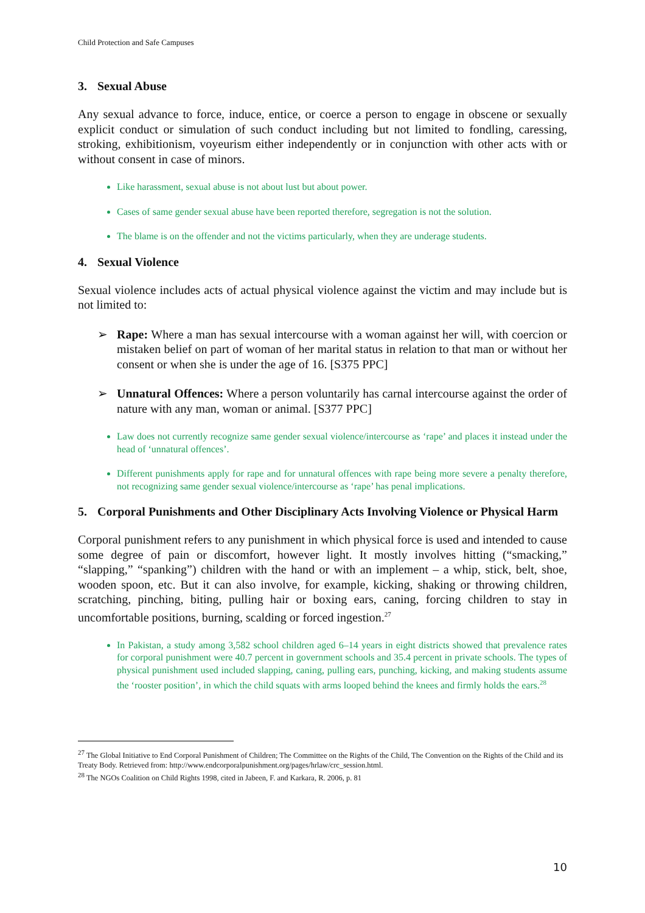Child Protection and Safe Campuses
3. Sexual Abuse
Any sexual advance to force, induce, entice, or coerce a person to engage in obscene or sexually explicit conduct or simulation of such conduct including but not limited to fondling, caressing, stroking, exhibitionism, voyeurism either independently or in conjunction with other acts with or without consent in case of minors.
Like harassment, sexual abuse is not about lust but about power.
Cases of same gender sexual abuse have been reported therefore, segregation is not the solution.
The blame is on the offender and not the victims particularly, when they are underage students.
4. Sexual Violence
Sexual violence includes acts of actual physical violence against the victim and may include but is not limited to:
➢ Rape: Where a man has sexual intercourse with a woman against her will, with coercion or mistaken belief on part of woman of her marital status in relation to that man or without her consent or when she is under the age of 16. [S375 PPC]
➢ Unnatural Offences: Where a person voluntarily has carnal intercourse against the order of nature with any man, woman or animal. [S377 PPC]
Law does not currently recognize same gender sexual violence/intercourse as ‘rape’ and places it instead under the head of ‘unnatural offences’.
Different punishments apply for rape and for unnatural offences with rape being more severe a penalty therefore, not recognizing same gender sexual violence/intercourse as ‘rape’ has penal implications.
5. Corporal Punishments and Other Disciplinary Acts Involving Violence or Physical Harm
Corporal punishment refers to any punishment in which physical force is used and intended to cause some degree of pain or discomfort, however light. It mostly involves hitting (“smacking,” “slapping,” “spanking”) children with the hand or with an implement – a whip, stick, belt, shoe, wooden spoon, etc. But it can also involve, for example, kicking, shaking or throwing children, scratching, pinching, biting, pulling hair or boxing ears, caning, forcing children to stay in uncomfortable positions, burning, scalding or forced ingestion.<sup>27</sup>
In Pakistan, a study among 3,582 school children aged 6–14 years in eight districts showed that prevalence rates for corporal punishment were 40.7 percent in government schools and 35.4 percent in private schools. The types of physical punishment used included slapping, caning, pulling ears, punching, kicking, and making students assume the ‘rooster position’, in which the child squats with arms looped behind the knees and firmly holds the ears.<sup>28</sup>
<sup>27</sup> The Global Initiative to End Corporal Punishment of Children; The Committee on the Rights of the Child, The Convention on the Rights of the Child and its Treaty Body. Retrieved from: http://www.endcorporalpunishment.org/pages/hrlaw/crc_session.html.
<sup>28</sup> The NGOs Coalition on Child Rights 1998, cited in Jabeen, F. and Karkara, R. 2006, p. 81
10